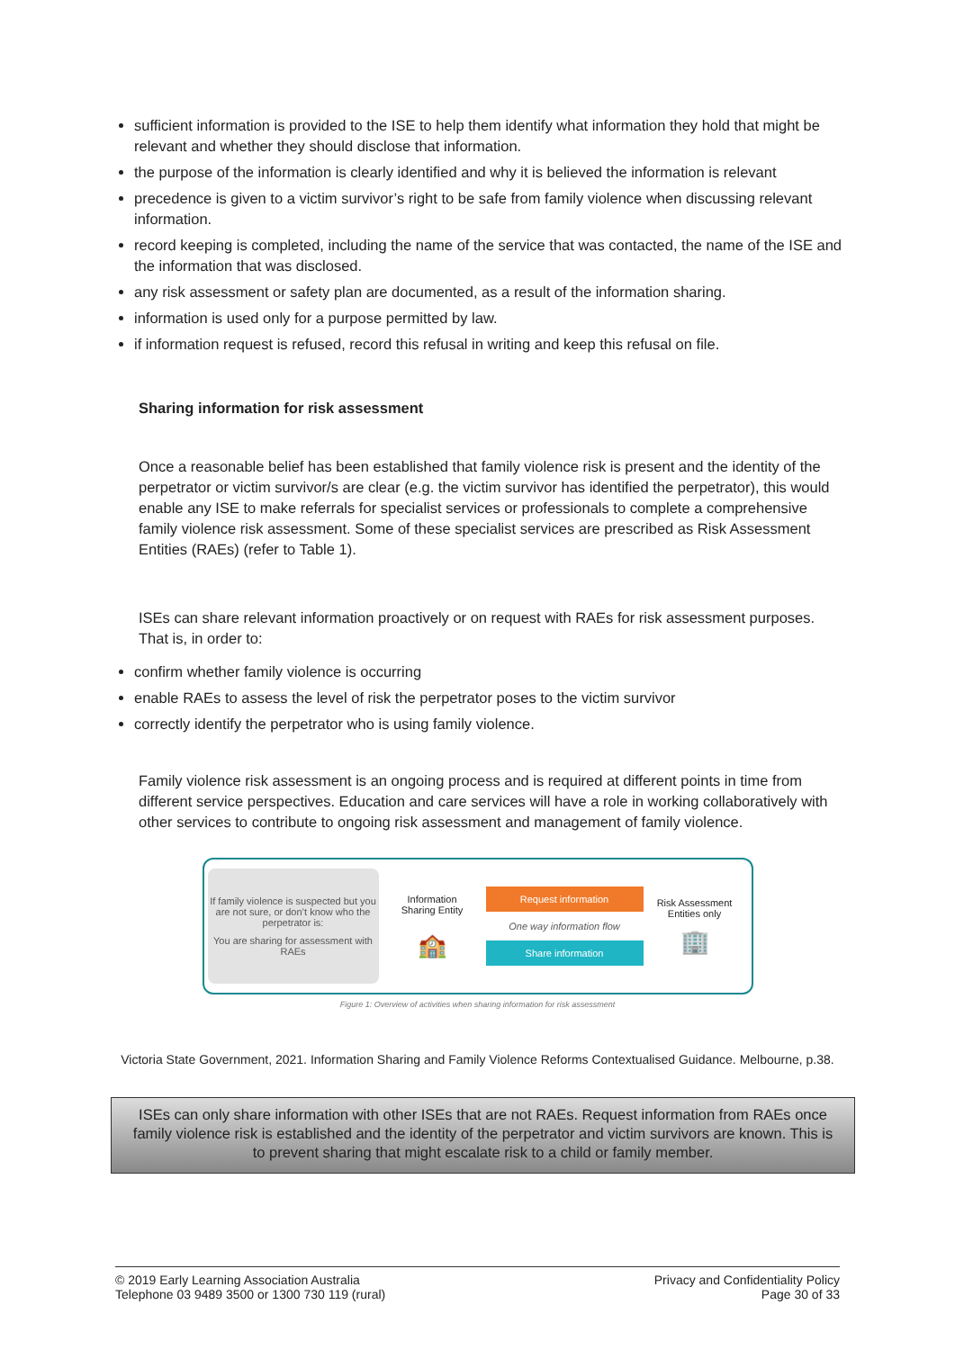sufficient information is provided to the ISE to help them identify what information they hold that might be relevant and whether they should disclose that information.
the purpose of the information is clearly identified and why it is believed the information is relevant
precedence is given to a victim survivor’s right to be safe from family violence when discussing relevant information.
record keeping is completed, including the name of the service that was contacted, the name of the ISE and the information that was disclosed.
any risk assessment or safety plan are documented, as a result of the information sharing.
information is used only for a purpose permitted by law.
if information request is refused, record this refusal in writing and keep this refusal on file.
Sharing information for risk assessment
Once a reasonable belief has been established that family violence risk is present and the identity of the perpetrator or victim survivor/s are clear (e.g. the victim survivor has identified the perpetrator), this would enable any ISE to make referrals for specialist services or professionals to complete a comprehensive family violence risk assessment. Some of these specialist services are prescribed as Risk Assessment Entities (RAEs) (refer to Table 1).
ISEs can share relevant information proactively or on request with RAEs for risk assessment purposes. That is, in order to:
confirm whether family violence is occurring
enable RAEs to assess the level of risk the perpetrator poses to the victim survivor
correctly identify the perpetrator who is using family violence.
Family violence risk assessment is an ongoing process and is required at different points in time from different service perspectives. Education and care services will have a role in working collaboratively with other services to contribute to ongoing risk assessment and management of family violence.
If family violence is suspected but you are not sure, or don’t know who the perpetrator is:
You are sharing for assessment with RAEs
Information Sharing Entity
🏫
Request information
One way information flow
Share information
Risk Assessment Entities only
🏢
Figure 1: Overview of activities when sharing information for risk assessment
Victoria State Government, 2021. Information Sharing and Family Violence Reforms Contextualised Guidance. Melbourne, p.38.
ISEs can only share information with other ISEs that are not RAEs. Request information from RAEs once family violence risk is established and the identity of the perpetrator and victim survivors are known. This is to prevent sharing that might escalate risk to a child or family member.
© 2019 Early Learning Association Australia
Telephone 03 9489 3500 or 1300 730 119 (rural)
Privacy and Confidentiality Policy
Page 30 of 33